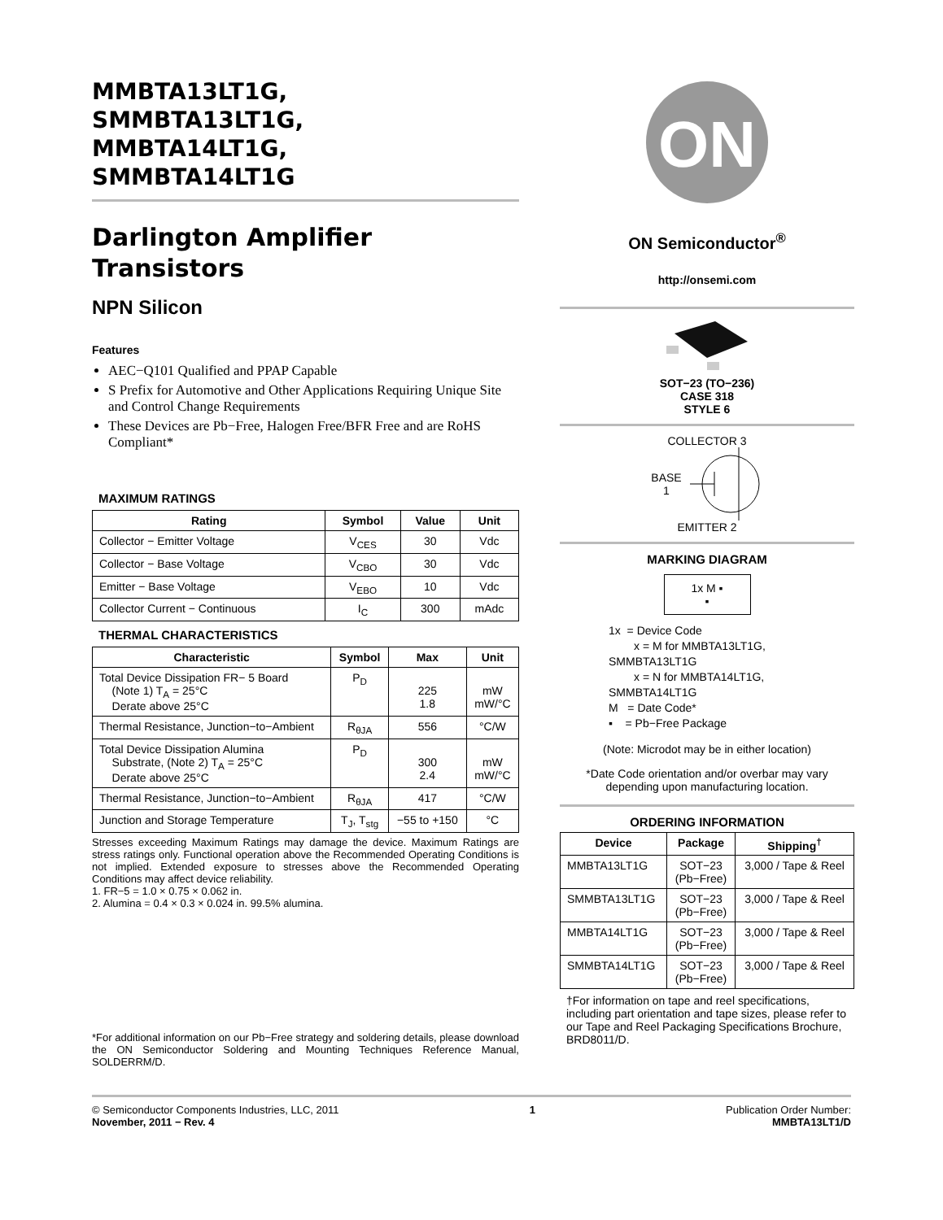MMBTA13LT1G,
SMMBTA13LT1G,
MMBTA14LT1G,
SMMBTA14LT1G
Darlington Amplifier Transistors
NPN Silicon
Features
AEC−Q101 Qualified and PPAP Capable
S Prefix for Automotive and Other Applications Requiring Unique Site and Control Change Requirements
These Devices are Pb−Free, Halogen Free/BFR Free and are RoHS Compliant*
MAXIMUM RATINGS
| Rating | Symbol | Value | Unit |
| --- | --- | --- | --- |
| Collector − Emitter Voltage | V<sub>CES</sub> | 30 | Vdc |
| Collector − Base Voltage | V<sub>CBO</sub> | 30 | Vdc |
| Emitter − Base Voltage | V<sub>EBO</sub> | 10 | Vdc |
| Collector Current − Continuous | I<sub>C</sub> | 300 | mAdc |
THERMAL CHARACTERISTICS
| Characteristic | Symbol | Max | Unit |
| --- | --- | --- | --- |
| Total Device Dissipation FR− 5 Board (Note 1) T<sub>A</sub> = 25°C Derate above 25°C | P<sub>D</sub> | 225 1.8 | mW mW/°C |
| Thermal Resistance, Junction−to−Ambient | R<sub>θJA</sub> | 556 | °C/W |
| Total Device Dissipation Alumina Substrate, (Note 2) T<sub>A</sub> = 25°C Derate above 25°C | P<sub>D</sub> | 300 2.4 | mW mW/°C |
| Thermal Resistance, Junction−to−Ambient | R<sub>θJA</sub> | 417 | °C/W |
| Junction and Storage Temperature | T<sub>J</sub>, T<sub>stg</sub> | −55 to +150 | °C |
Stresses exceeding Maximum Ratings may damage the device. Maximum Ratings are stress ratings only. Functional operation above the Recommended Operating Conditions is not implied. Extended exposure to stresses above the Recommended Operating Conditions may affect device reliability.
1. FR−5 = 1.0 × 0.75 × 0.062 in.
2. Alumina = 0.4 × 0.3 × 0.024 in. 99.5% alumina.
*For additional information on our Pb−Free strategy and soldering details, please download the ON Semiconductor Soldering and Mounting Techniques Reference Manual, SOLDERRM/D.
ON
ON Semiconductor<sup>®</sup>
http://onsemi.com
SOT−23 (TO−236)
CASE 318
STYLE 6
COLLECTOR 3
BASE
1
EMITTER 2
MARKING DIAGRAM
1x M ▪
▪
1x = Device Code
x = M for MMBTA13LT1G, SMMBTA13LT1G
x = N for MMBTA14LT1G, SMMBTA14LT1G
M = Date Code*
▪ = Pb−Free Package
(Note: Microdot may be in either location)
*Date Code orientation and/or overbar may vary depending upon manufacturing location.
ORDERING INFORMATION
| Device | Package | Shipping<sup>†</sup> |
| --- | --- | --- |
| MMBTA13LT1G | SOT−23 (Pb−Free) | 3,000 / Tape & Reel |
| SMMBTA13LT1G | SOT−23 (Pb−Free) | 3,000 / Tape & Reel |
| MMBTA14LT1G | SOT−23 (Pb−Free) | 3,000 / Tape & Reel |
| SMMBTA14LT1G | SOT−23 (Pb−Free) | 3,000 / Tape & Reel |
†For information on tape and reel specifications, including part orientation and tape sizes, please refer to our Tape and Reel Packaging Specifications Brochure, BRD8011/D.
© Semiconductor Components Industries, LLC, 2011
November, 2011 − Rev. 4
1 Publication Order Number:
MMBTA13LT1/D